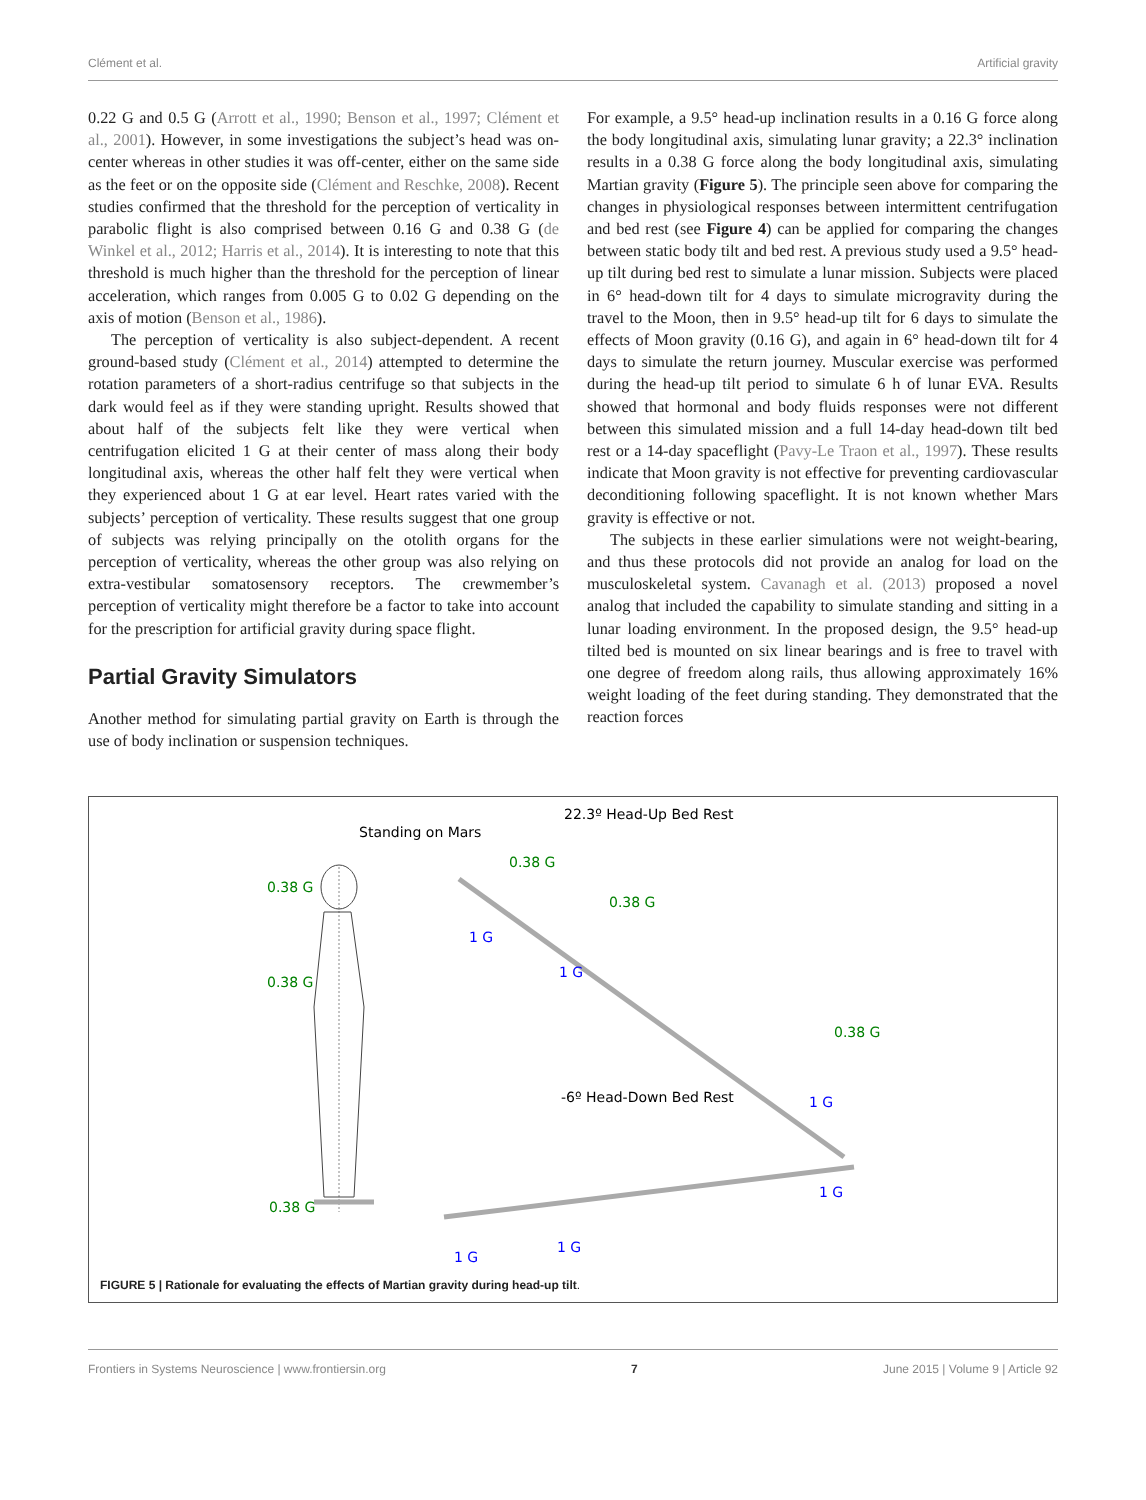Clément et al. Artificial gravity
0.22 G and 0.5 G (Arrott et al., 1990; Benson et al., 1997; Clément et al., 2001). However, in some investigations the subject’s head was on-center whereas in other studies it was off-center, either on the same side as the feet or on the opposite side (Clément and Reschke, 2008). Recent studies confirmed that the threshold for the perception of verticality in parabolic flight is also comprised between 0.16 G and 0.38 G (de Winkel et al., 2012; Harris et al., 2014). It is interesting to note that this threshold is much higher than the threshold for the perception of linear acceleration, which ranges from 0.005 G to 0.02 G depending on the axis of motion (Benson et al., 1986).
The perception of verticality is also subject-dependent. A recent ground-based study (Clément et al., 2014) attempted to determine the rotation parameters of a short-radius centrifuge so that subjects in the dark would feel as if they were standing upright. Results showed that about half of the subjects felt like they were vertical when centrifugation elicited 1 G at their center of mass along their body longitudinal axis, whereas the other half felt they were vertical when they experienced about 1 G at ear level. Heart rates varied with the subjects’ perception of verticality. These results suggest that one group of subjects was relying principally on the otolith organs for the perception of verticality, whereas the other group was also relying on extra-vestibular somatosensory receptors. The crewmember’s perception of verticality might therefore be a factor to take into account for the prescription for artificial gravity during space flight.
Partial Gravity Simulators
Another method for simulating partial gravity on Earth is through the use of body inclination or suspension techniques.
For example, a 9.5° head-up inclination results in a 0.16 G force along the body longitudinal axis, simulating lunar gravity; a 22.3° inclination results in a 0.38 G force along the body longitudinal axis, simulating Martian gravity (Figure 5). The principle seen above for comparing the changes in physiological responses between intermittent centrifugation and bed rest (see Figure 4) can be applied for comparing the changes between static body tilt and bed rest. A previous study used a 9.5° head-up tilt during bed rest to simulate a lunar mission. Subjects were placed in 6° head-down tilt for 4 days to simulate microgravity during the travel to the Moon, then in 9.5° head-up tilt for 6 days to simulate the effects of Moon gravity (0.16 G), and again in 6° head-down tilt for 4 days to simulate the return journey. Muscular exercise was performed during the head-up tilt period to simulate 6 h of lunar EVA. Results showed that hormonal and body fluids responses were not different between this simulated mission and a full 14-day head-down tilt bed rest or a 14-day spaceflight (Pavy-Le Traon et al., 1997). These results indicate that Moon gravity is not effective for preventing cardiovascular deconditioning following spaceflight. It is not known whether Mars gravity is effective or not.
The subjects in these earlier simulations were not weight-bearing, and thus these protocols did not provide an analog for load on the musculoskeletal system. Cavanagh et al. (2013) proposed a novel analog that included the capability to simulate standing and sitting in a lunar loading environment. In the proposed design, the 9.5° head-up tilted bed is mounted on six linear bearings and is free to travel with one degree of freedom along rails, thus allowing approximately 16% weight loading of the feet during standing. They demonstrated that the reaction forces
Standing on Mars
22.3º Head-Up Bed Rest
-6º Head-Down Bed Rest
0.38 G
0.38 G
0.38 G
0.38 G
0.38 G
0.38 G
1 G
1 G
1 G
1 G
1 G
1 G
FIGURE 5 | Rationale for evaluating the effects of Martian gravity during head-up tilt.
Frontiers in Systems Neuroscience | www.frontiersin.org 7 June 2015 | Volume 9 | Article 92